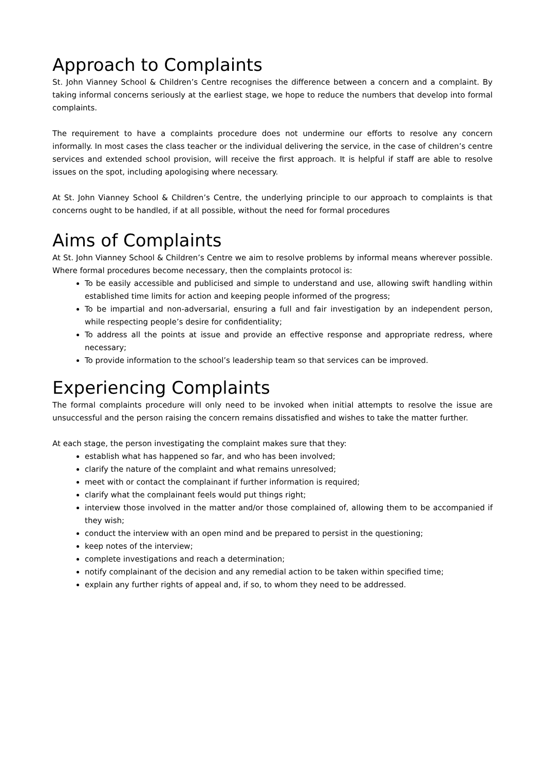Approach to Complaints
St. John Vianney School & Children’s Centre recognises the difference between a concern and a complaint. By taking informal concerns seriously at the earliest stage, we hope to reduce the numbers that develop into formal complaints.
The requirement to have a complaints procedure does not undermine our efforts to resolve any concern informally. In most cases the class teacher or the individual delivering the service, in the case of children’s centre services and extended school provision, will receive the first approach. It is helpful if staff are able to resolve issues on the spot, including apologising where necessary.
At St. John Vianney School & Children’s Centre, the underlying principle to our approach to complaints is that concerns ought to be handled, if at all possible, without the need for formal procedures
Aims of Complaints
At St. John Vianney School & Children’s Centre we aim to resolve problems by informal means wherever possible. Where formal procedures become necessary, then the complaints protocol is:
To be easily accessible and publicised and simple to understand and use, allowing swift handling within established time limits for action and keeping people informed of the progress;
To be impartial and non-adversarial, ensuring a full and fair investigation by an independent person, while respecting people’s desire for confidentiality;
To address all the points at issue and provide an effective response and appropriate redress, where necessary;
To provide information to the school’s leadership team so that services can be improved.
Experiencing Complaints
The formal complaints procedure will only need to be invoked when initial attempts to resolve the issue are unsuccessful and the person raising the concern remains dissatisfied and wishes to take the matter further.
At each stage, the person investigating the complaint makes sure that they:
establish what has happened so far, and who has been involved;
clarify the nature of the complaint and what remains unresolved;
meet with or contact the complainant if further information is required;
clarify what the complainant feels would put things right;
interview those involved in the matter and/or those complained of, allowing them to be accompanied if they wish;
conduct the interview with an open mind and be prepared to persist in the questioning;
keep notes of the interview;
complete investigations and reach a determination;
notify complainant of the decision and any remedial action to be taken within specified time;
explain any further rights of appeal and, if so, to whom they need to be addressed.